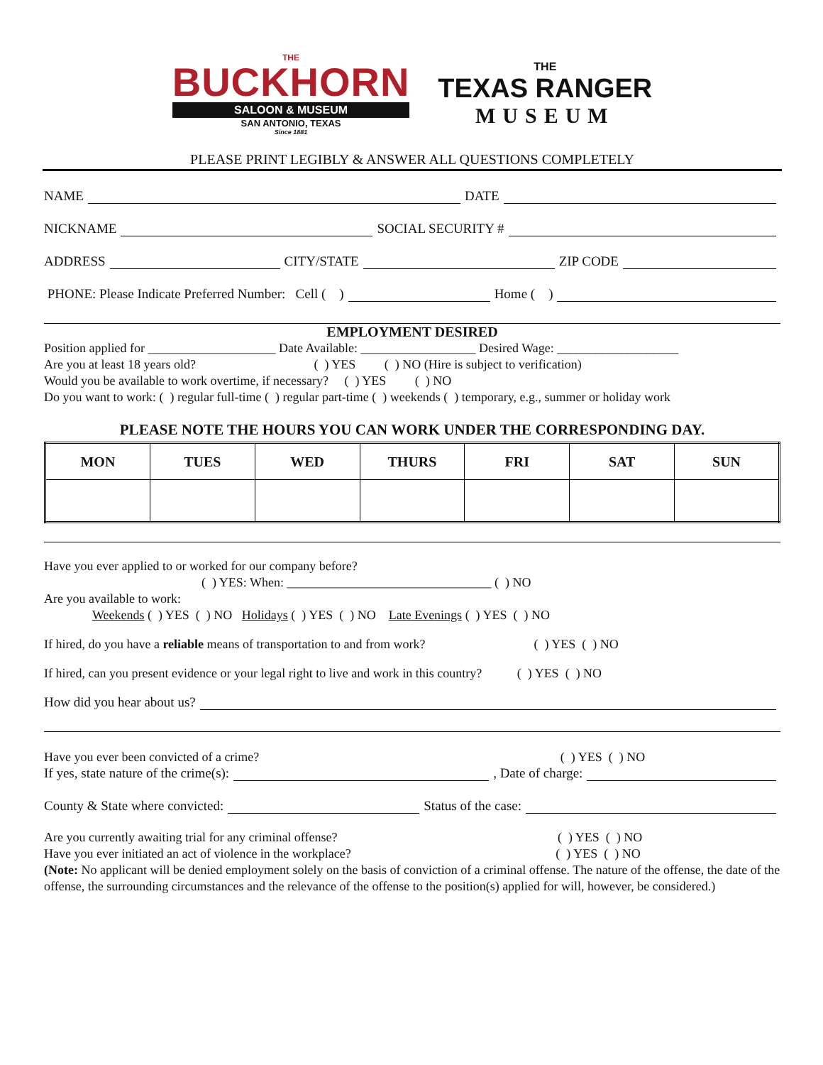THE
BUCKHORN
SALOON & MUSEUM
SAN ANTONIO, TEXAS
Since 1881
THE
TEXAS RANGER
MUSEUM
PLEASE PRINT LEGIBLY & ANSWER ALL QUESTIONS COMPLETELY
NAME DATE
NICKNAME SOCIAL SECURITY #
ADDRESS CITY/STATE ZIP CODE
PHONE: Please Indicate Preferred Number: Cell ( ) Home ( )
EMPLOYMENT DESIRED
Position applied for ____________________ Date Available: __________________ Desired Wage: ___________________
Are you at least 18 years old? ( ) YES ( ) NO (Hire is subject to verification)
Would you be available to work overtime, if necessary? ( ) YES ( ) NO
Do you want to work: ( ) regular full-time ( ) regular part-time ( ) weekends ( ) temporary, e.g., summer or holiday work
PLEASE NOTE THE HOURS YOU CAN WORK UNDER THE CORRESPONDING DAY.
| MON | TUES | WED | THURS | FRI | SAT | SUN |
| --- | --- | --- | --- | --- | --- | --- |
Have you ever applied to or worked for our company before?
( ) YES: When: ________________________________ ( ) NO
Are you available to work:
Weekends ( ) YES ( ) NO Holidays ( ) YES ( ) NO Late Evenings ( ) YES ( ) NO
If hired, do you have a reliable means of transportation to and from work? ( ) YES ( ) NO
If hired, can you present evidence or your legal right to live and work in this country? ( ) YES ( ) NO
How did you hear about us?
Have you ever been convicted of a crime? ( ) YES ( ) NO
If yes, state nature of the crime(s): , Date of charge:
County & State where convicted: Status of the case:
Are you currently awaiting trial for any criminal offense? ( ) YES ( ) NO
Have you ever initiated an act of violence in the workplace? ( ) YES ( ) NO
(Note: No applicant will be denied employment solely on the basis of conviction of a criminal offense. The nature of the offense, the date of the offense, the surrounding circumstances and the relevance of the offense to the position(s) applied for will, however, be considered.)